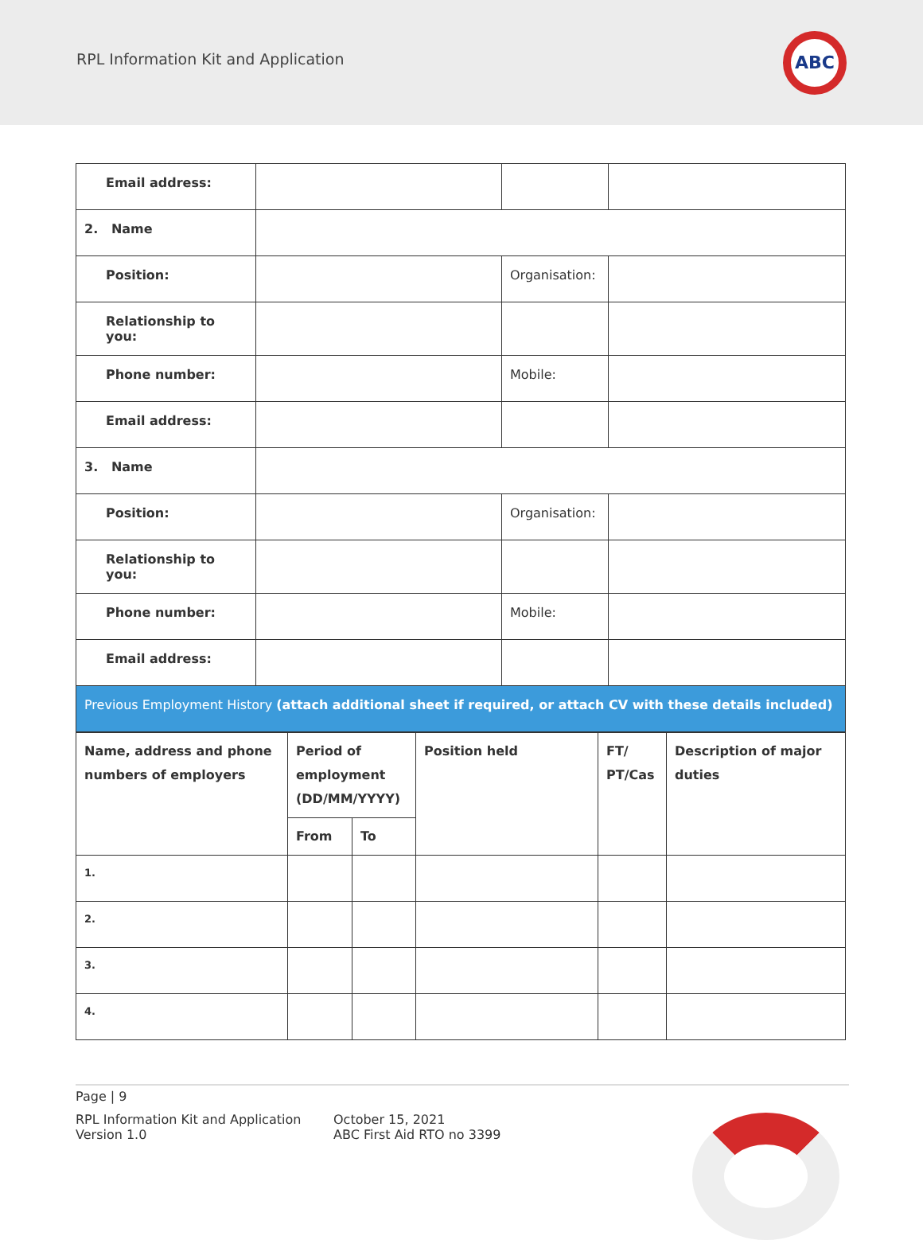RPL Information Kit and Application
ABC
| Email address: | | | |
| 2. Name | | | |
| Position: | | Organisation: | |
| Relationship to you: | | | |
| Phone number: | | Mobile: | |
| Email address: | | | |
| 3. Name | | | |
| Position: | | Organisation: | |
| Relationship to you: | | | |
| Phone number: | | Mobile: | |
| Email address: | | | |
| Previous Employment History (attach additional sheet if required, or attach CV with these details included) | | | |
| Name, address and phone numbers of employers | Period of employment (DD/MM/YYYY) | | Position held | FT/ PT/Cas | Description of major duties |
| --- | --- | --- | --- | --- | --- |
| | From | To | | | |
| 1. | | | | | |
| 2. | | | | | |
| 3. | | | | | |
| 4. | | | | | |
Page | 9
RPL Information Kit and Application
Version 1.0
October 15, 2021
ABC First Aid RTO no 3399